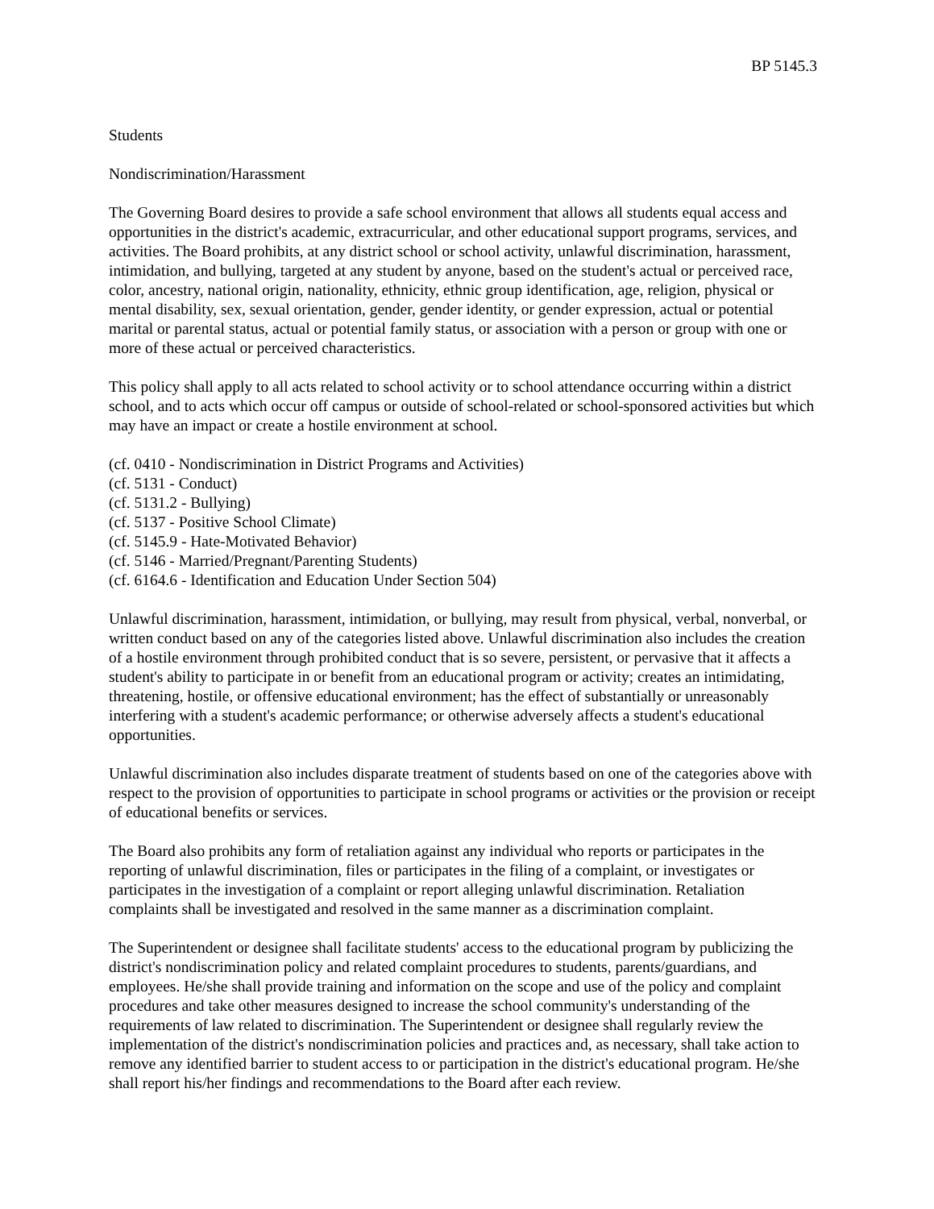BP 5145.3
Students
Nondiscrimination/Harassment
The Governing Board desires to provide a safe school environment that allows all students equal access and opportunities in the district's academic, extracurricular, and other educational support programs, services, and activities. The Board prohibits, at any district school or school activity, unlawful discrimination, harassment, intimidation, and bullying, targeted at any student by anyone, based on the student's actual or perceived race, color, ancestry, national origin, nationality, ethnicity, ethnic group identification, age, religion, physical or mental disability, sex, sexual orientation, gender, gender identity, or gender expression, actual or potential marital or parental status, actual or potential family status, or association with a person or group with one or more of these actual or perceived characteristics.
This policy shall apply to all acts related to school activity or to school attendance occurring within a district school, and to acts which occur off campus or outside of school-related or school-sponsored activities but which may have an impact or create a hostile environment at school.
(cf. 0410 - Nondiscrimination in District Programs and Activities)
(cf. 5131 - Conduct)
(cf. 5131.2 - Bullying)
(cf. 5137 - Positive School Climate)
(cf. 5145.9 - Hate-Motivated Behavior)
(cf. 5146 - Married/Pregnant/Parenting Students)
(cf. 6164.6 - Identification and Education Under Section 504)
Unlawful discrimination, harassment, intimidation, or bullying, may result from physical, verbal, nonverbal, or written conduct based on any of the categories listed above. Unlawful discrimination also includes the creation of a hostile environment through prohibited conduct that is so severe, persistent, or pervasive that it affects a student's ability to participate in or benefit from an educational program or activity; creates an intimidating, threatening, hostile, or offensive educational environment; has the effect of substantially or unreasonably interfering with a student's academic performance; or otherwise adversely affects a student's educational opportunities.
Unlawful discrimination also includes disparate treatment of students based on one of the categories above with respect to the provision of opportunities to participate in school programs or activities or the provision or receipt of educational benefits or services.
The Board also prohibits any form of retaliation against any individual who reports or participates in the reporting of unlawful discrimination, files or participates in the filing of a complaint, or investigates or participates in the investigation of a complaint or report alleging unlawful discrimination. Retaliation complaints shall be investigated and resolved in the same manner as a discrimination complaint.
The Superintendent or designee shall facilitate students' access to the educational program by publicizing the district's nondiscrimination policy and related complaint procedures to students, parents/guardians, and employees. He/she shall provide training and information on the scope and use of the policy and complaint procedures and take other measures designed to increase the school community's understanding of the requirements of law related to discrimination. The Superintendent or designee shall regularly review the implementation of the district's nondiscrimination policies and practices and, as necessary, shall take action to remove any identified barrier to student access to or participation in the district's educational program. He/she shall report his/her findings and recommendations to the Board after each review.